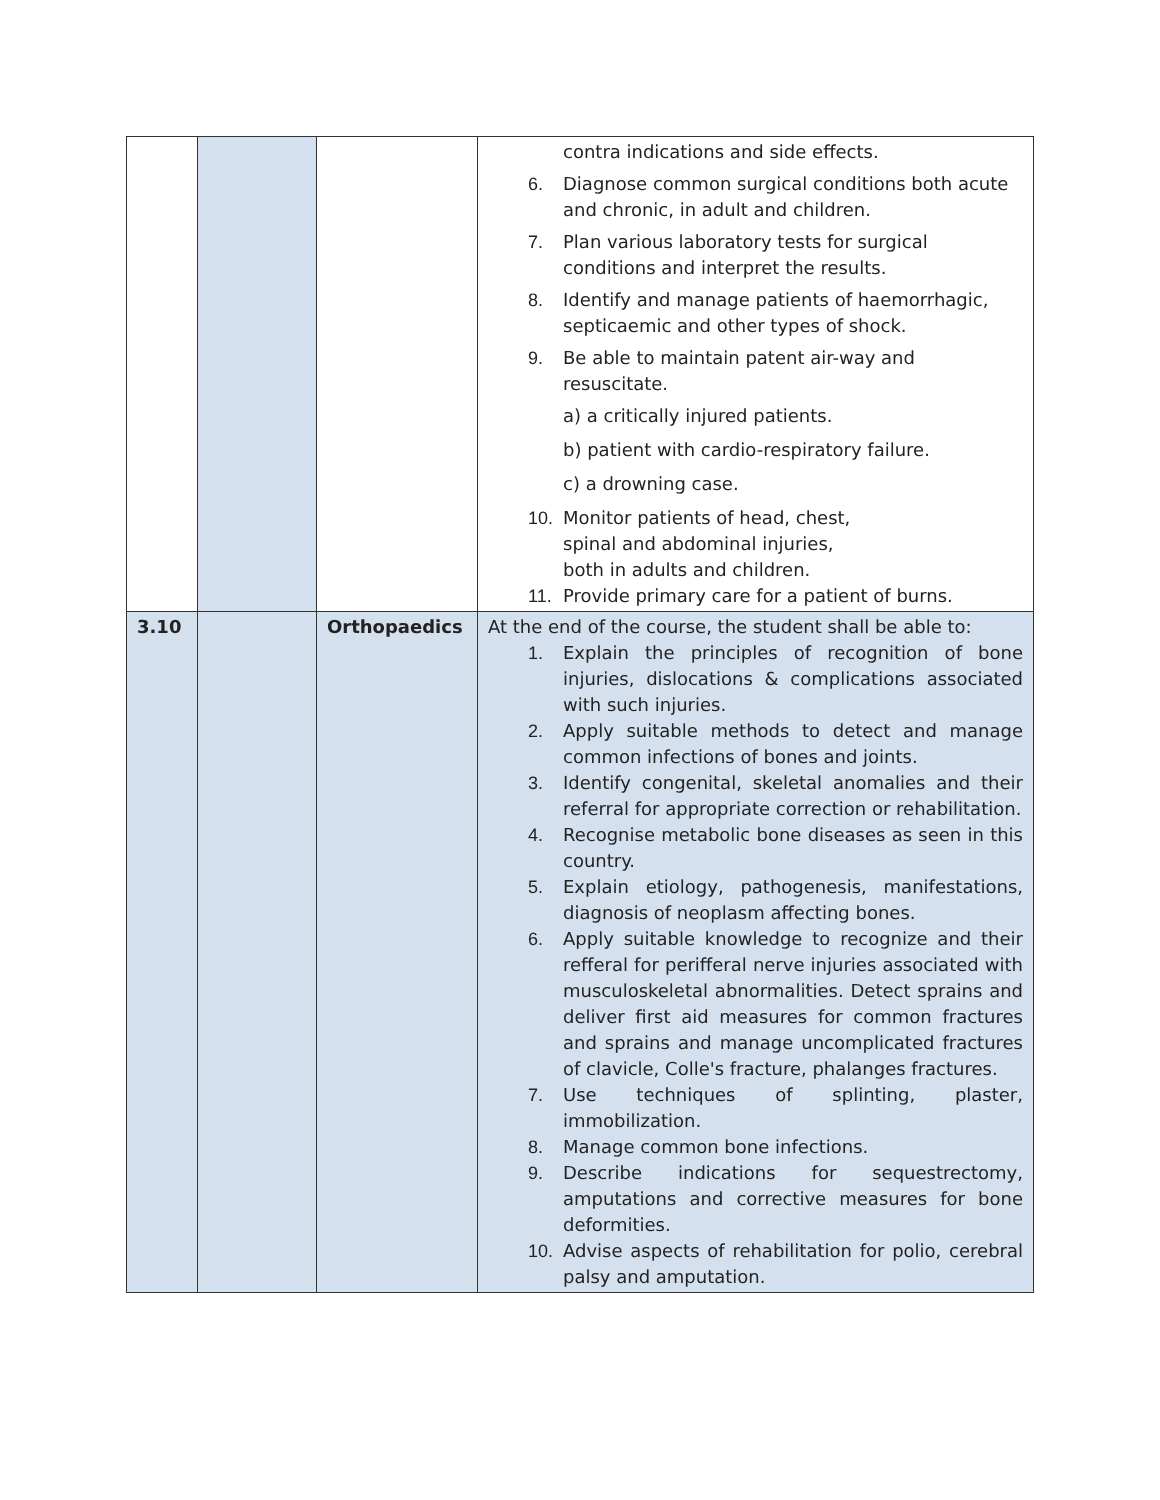| | | | contra indications and side effects. 6. Diagnose common surgical conditions both acute and chronic, in adult and children. 7. Plan various laboratory tests for surgical conditions and interpret the results. 8. Identify and manage patients of haemorrhagic, septicaemic and other types of shock. 9. Be able to maintain patent air-way and resuscitate. a) a critically injured patients. b) patient with cardio-respiratory failure. c) a drowning case. 10. Monitor patients of head, chest, spinal and abdominal injuries, both in adults and children. 11. Provide primary care for a patient of burns. |
| 3.10 | | Orthopaedics | At the end of the course, the student shall be able to: 1. Explain the principles of recognition of bone injuries, dislocations & complications associated with such injuries. 2. Apply suitable methods to detect and manage common infections of bones and joints. 3. Identify congenital, skeletal anomalies and their referral for appropriate correction or rehabilitation. 4. Recognise metabolic bone diseases as seen in this country. 5. Explain etiology, pathogenesis, manifestations, diagnosis of neoplasm affecting bones. 6. Apply suitable knowledge to recognize and their refferal for perifferal nerve injuries associated with musculoskeletal abnormalities. Detect sprains and deliver first aid measures for common fractures and sprains and manage uncomplicated fractures of clavicle, Colle's fracture, phalanges fractures. 7. Use techniques of splinting, plaster, immobilization. 8. Manage common bone infections. 9. Describe indications for sequestrectomy, amputations and corrective measures for bone deformities. 10. Advise aspects of rehabilitation for polio, cerebral palsy and amputation. |